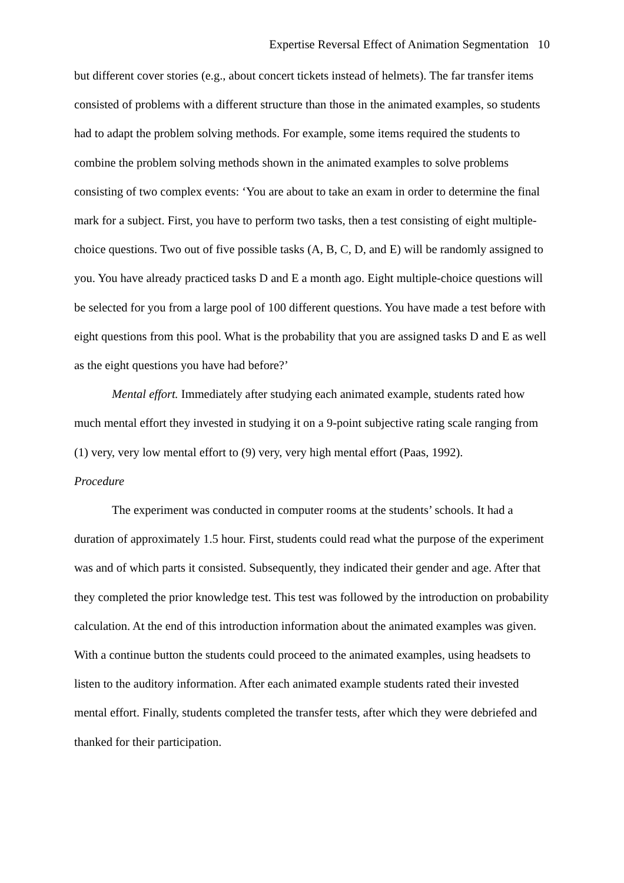Expertise Reversal Effect of Animation Segmentation 10
but different cover stories (e.g., about concert tickets instead of helmets). The far transfer items consisted of problems with a different structure than those in the animated examples, so students had to adapt the problem solving methods. For example, some items required the students to combine the problem solving methods shown in the animated examples to solve problems consisting of two complex events: ‘You are about to take an exam in order to determine the final mark for a subject. First, you have to perform two tasks, then a test consisting of eight multiple-choice questions. Two out of five possible tasks (A, B, C, D, and E) will be randomly assigned to you. You have already practiced tasks D and E a month ago. Eight multiple-choice questions will be selected for you from a large pool of 100 different questions. You have made a test before with eight questions from this pool. What is the probability that you are assigned tasks D and E as well as the eight questions you have had before?’
Mental effort. Immediately after studying each animated example, students rated how much mental effort they invested in studying it on a 9-point subjective rating scale ranging from (1) very, very low mental effort to (9) very, very high mental effort (Paas, 1992).
Procedure
The experiment was conducted in computer rooms at the students’ schools. It had a duration of approximately 1.5 hour. First, students could read what the purpose of the experiment was and of which parts it consisted. Subsequently, they indicated their gender and age. After that they completed the prior knowledge test. This test was followed by the introduction on probability calculation. At the end of this introduction information about the animated examples was given. With a continue button the students could proceed to the animated examples, using headsets to listen to the auditory information. After each animated example students rated their invested mental effort. Finally, students completed the transfer tests, after which they were debriefed and thanked for their participation.